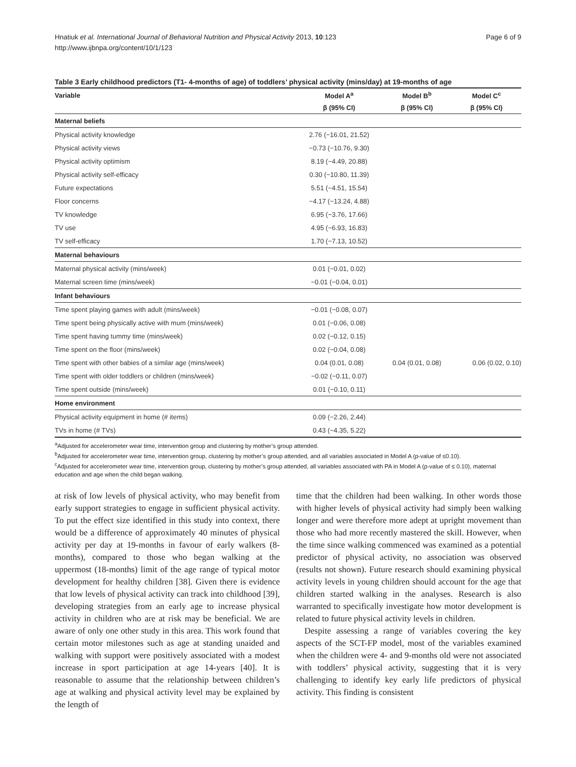Hnatiuk et al. International Journal of Behavioral Nutrition and Physical Activity 2013, 10:123
http://www.ijbnpa.org/content/10/1/123
Page 6 of 9
Table 3 Early childhood predictors (T1- 4-months of age) of toddlers’ physical activity (mins/day) at 19-months of age
| Variable | Model A<sup>a</sup> | Model B<sup>b</sup> | Model C<sup>c</sup> |
| --- | --- | --- | --- |
| | β (95% CI) | β (95% CI) | β (95% CI) |
| Maternal beliefs | | | |
| Physical activity knowledge | 2.76 (−16.01, 21.52) | | |
| Physical activity views | −0.73 (−10.76, 9.30) | | |
| Physical activity optimism | 8.19 (−4.49, 20.88) | | |
| Physical activity self-efficacy | 0.30 (−10.80, 11.39) | | |
| Future expectations | 5.51 (−4.51, 15.54) | | |
| Floor concerns | −4.17 (−13.24, 4.88) | | |
| TV knowledge | 6.95 (−3.76, 17.66) | | |
| TV use | 4.95 (−6.93, 16.83) | | |
| TV self-efficacy | 1.70 (−7.13, 10.52) | | |
| Maternal behaviours | | | |
| Maternal physical activity (mins/week) | 0.01 (−0.01, 0.02) | | |
| Maternal screen time (mins/week) | −0.01 (−0.04, 0.01) | | |
| Infant behaviours | | | |
| Time spent playing games with adult (mins/week) | −0.01 (−0.08, 0.07) | | |
| Time spent being physically active with mum (mins/week) | 0.01 (−0.06, 0.08) | | |
| Time spent having tummy time (mins/week) | 0.02 (−0.12, 0.15) | | |
| Time spent on the floor (mins/week) | 0.02 (−0.04, 0.08) | | |
| Time spent with other babies of a similar age (mins/week) | 0.04 (0.01, 0.08) | 0.04 (0.01, 0.08) | 0.06 (0.02, 0.10) |
| Time spent with older toddlers or children (mins/week) | −0.02 (−0.11, 0.07) | | |
| Time spent outside (mins/week) | 0.01 (−0.10, 0.11) | | |
| Home environment | | | |
| Physical activity equipment in home (# items) | 0.09 (−2.26, 2.44) | | |
| TVs in home (# TVs) | 0.43 (−4.35, 5.22) | | |
<sup>a</sup> Adjusted for accelerometer wear time, intervention group and clustering by mother’s group attended.
<sup>b</sup> Adjusted for accelerometer wear time, intervention group, clustering by mother’s group attended, and all variables associated in Model A (p-value of ≤0.10).
<sup>c</sup> Adjusted for accelerometer wear time, intervention group, clustering by mother’s group attended, all variables associated with PA in Model A (p-value of ≤ 0.10), maternal education and age when the child began walking.
at risk of low levels of physical activity, who may benefit from early support strategies to engage in sufficient physical activity. To put the effect size identified in this study into context, there would be a difference of approximately 40 minutes of physical activity per day at 19-months in favour of early walkers (8-months), compared to those who began walking at the uppermost (18-months) limit of the age range of typical motor development for healthy children [38]. Given there is evidence that low levels of physical activity can track into childhood [39], developing strategies from an early age to increase physical activity in children who are at risk may be beneficial. We are aware of only one other study in this area. This work found that certain motor milestones such as age at standing unaided and walking with support were positively associated with a modest increase in sport participation at age 14-years [40]. It is reasonable to assume that the relationship between children’s age at walking and physical activity level may be explained by the length of
time that the children had been walking. In other words those with higher levels of physical activity had simply been walking longer and were therefore more adept at upright movement than those who had more recently mastered the skill. However, when the time since walking commenced was examined as a potential predictor of physical activity, no association was observed (results not shown). Future research should examining physical activity levels in young children should account for the age that children started walking in the analyses. Research is also warranted to specifically investigate how motor development is related to future physical activity levels in children.
Despite assessing a range of variables covering the key aspects of the SCT-FP model, most of the variables examined when the children were 4- and 9-months old were not associated with toddlers’ physical activity, suggesting that it is very challenging to identify key early life predictors of physical activity. This finding is consistent